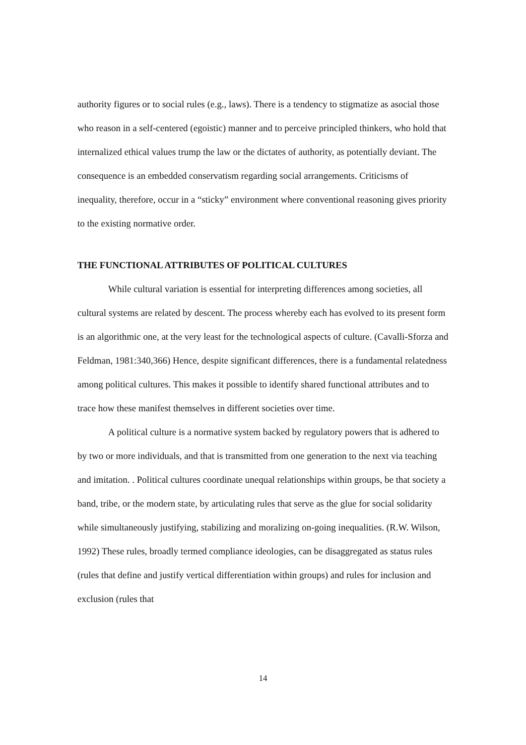authority figures or to social rules (e.g., laws). There is a tendency to stigmatize as asocial those who reason in a self-centered (egoistic) manner and to perceive principled thinkers, who hold that internalized ethical values trump the law or the dictates of authority, as potentially deviant. The consequence is an embedded conservatism regarding social arrangements. Criticisms of inequality, therefore, occur in a “sticky” environment where conventional reasoning gives priority to the existing normative order.
THE FUNCTIONAL ATTRIBUTES OF POLITICAL CULTURES
While cultural variation is essential for interpreting differences among societies, all cultural systems are related by descent. The process whereby each has evolved to its present form is an algorithmic one, at the very least for the technological aspects of culture. (Cavalli-Sforza and Feldman, 1981:340,366) Hence, despite significant differences, there is a fundamental relatedness among political cultures. This makes it possible to identify shared functional attributes and to trace how these manifest themselves in different societies over time.
A political culture is a normative system backed by regulatory powers that is adhered to by two or more individuals, and that is transmitted from one generation to the next via teaching and imitation. . Political cultures coordinate unequal relationships within groups, be that society a band, tribe, or the modern state, by articulating rules that serve as the glue for social solidarity while simultaneously justifying, stabilizing and moralizing on-going inequalities. (R.W. Wilson, 1992) These rules, broadly termed compliance ideologies, can be disaggregated as status rules (rules that define and justify vertical differentiation within groups) and rules for inclusion and exclusion (rules that
14